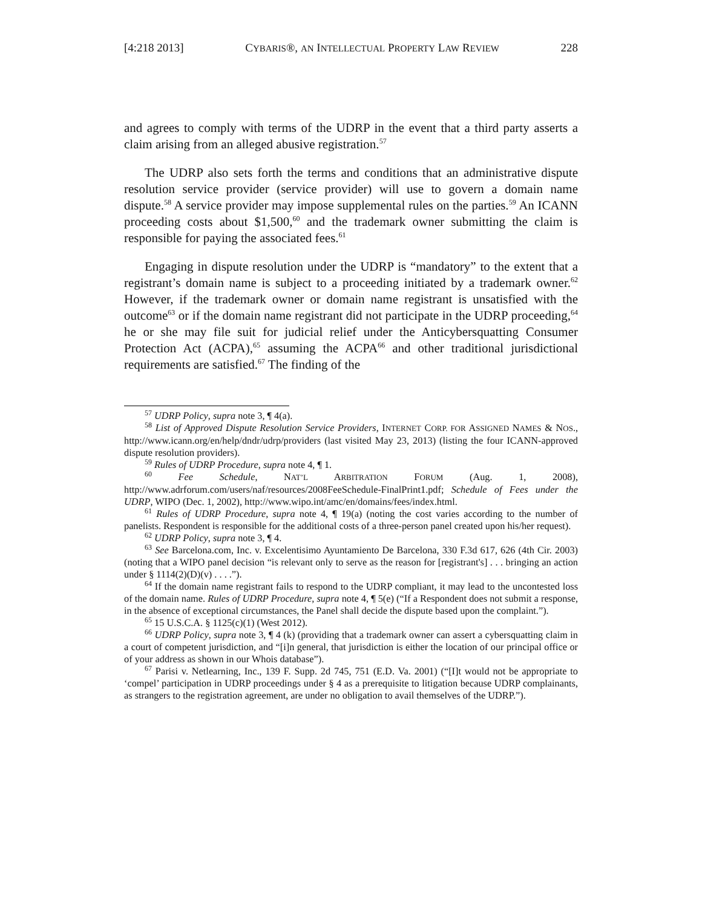[4:218 2013] CYBARIS®, AN INTELLECTUAL PROPERTY LAW REVIEW 228
and agrees to comply with terms of the UDRP in the event that a third party asserts a claim arising from an alleged abusive registration.<sup>57</sup>
The UDRP also sets forth the terms and conditions that an administrative dispute resolution service provider (service provider) will use to govern a domain name dispute.<sup>58</sup> A service provider may impose supplemental rules on the parties.<sup>59</sup> An ICANN proceeding costs about $1,500,<sup>60</sup> and the trademark owner submitting the claim is responsible for paying the associated fees.<sup>61</sup>
Engaging in dispute resolution under the UDRP is “mandatory” to the extent that a registrant’s domain name is subject to a proceeding initiated by a trademark owner.<sup>62</sup> However, if the trademark owner or domain name registrant is unsatisfied with the outcome<sup>63</sup> or if the domain name registrant did not participate in the UDRP proceeding,<sup>64</sup> he or she may file suit for judicial relief under the Anticybersquatting Consumer Protection Act (ACPA),<sup>65</sup> assuming the ACPA<sup>66</sup> and other traditional jurisdictional requirements are satisfied.<sup>67</sup> The finding of the
<sup>57</sup> UDRP Policy, supra note 3, ¶ 4(a).
<sup>58</sup> List of Approved Dispute Resolution Service Providers, INTERNET CORP. FOR ASSIGNED NAMES & NOS., http://www.icann.org/en/help/dndr/udrp/providers (last visited May 23, 2013) (listing the four ICANN-approved dispute resolution providers).
<sup>59</sup> Rules of UDRP Procedure, supra note 4, ¶ 1.
<sup>60</sup> Fee Schedule, NAT’L ARBITRATION FORUM (Aug. 1, 2008), http://www.adrforum.com/users/naf/resources/2008FeeSchedule-FinalPrint1.pdf; Schedule of Fees under the UDRP, WIPO (Dec. 1, 2002), http://www.wipo.int/amc/en/domains/fees/index.html.
<sup>61</sup> Rules of UDRP Procedure, supra note 4, ¶ 19(a) (noting the cost varies according to the number of panelists. Respondent is responsible for the additional costs of a three-person panel created upon his/her request).
<sup>62</sup> UDRP Policy, supra note 3, ¶ 4.
<sup>63</sup> See Barcelona.com, Inc. v. Excelentisimo Ayuntamiento De Barcelona, 330 F.3d 617, 626 (4th Cir. 2003) (noting that a WIPO panel decision “is relevant only to serve as the reason for [registrant's] . . . bringing an action under § 1114(2)(D)(v) . . . .”).
<sup>64</sup> If the domain name registrant fails to respond to the UDRP compliant, it may lead to the uncontested loss of the domain name. Rules of UDRP Procedure, supra note 4, ¶ 5(e) (“If a Respondent does not submit a response, in the absence of exceptional circumstances, the Panel shall decide the dispute based upon the complaint.”).
<sup>65</sup> 15 U.S.C.A. § 1125(c)(1) (West 2012).
<sup>66</sup> UDRP Policy, supra note 3, ¶ 4 (k) (providing that a trademark owner can assert a cybersquatting claim in a court of competent jurisdiction, and “[i]n general, that jurisdiction is either the location of our principal office or of your address as shown in our Whois database”).
<sup>67</sup> Parisi v. Netlearning, Inc., 139 F. Supp. 2d 745, 751 (E.D. Va. 2001) (“[I]t would not be appropriate to ‘compel’ participation in UDRP proceedings under § 4 as a prerequisite to litigation because UDRP complainants, as strangers to the registration agreement, are under no obligation to avail themselves of the UDRP.”).